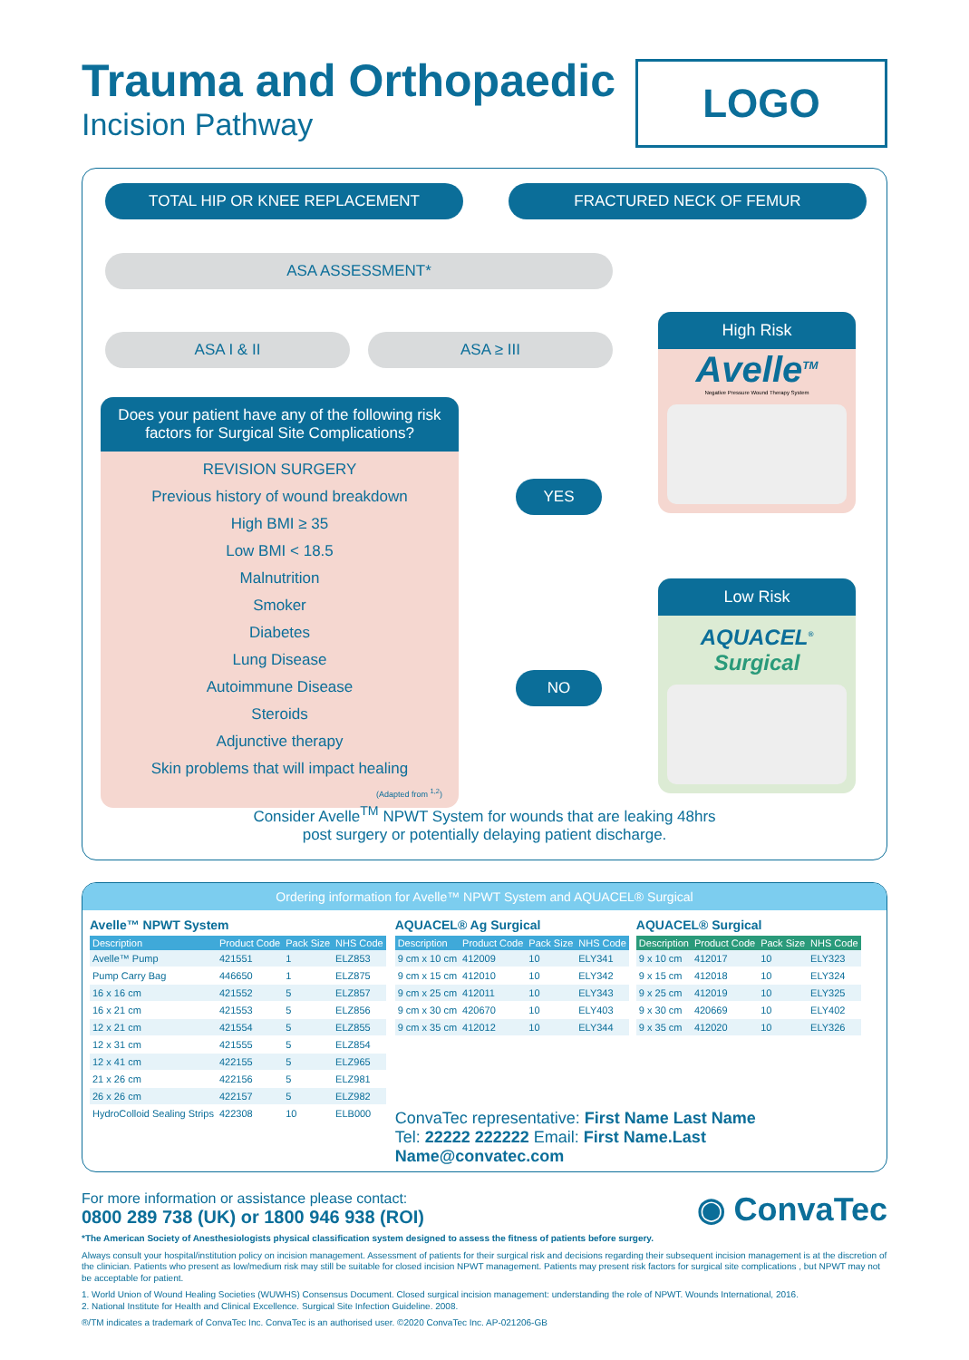LOGO
Trauma and Orthopaedic
Incision Pathway
TOTAL HIP OR KNEE REPLACEMENT FRACTURED NECK OF FEMUR
ASA ASSESSMENT*
ASA I & II ASA ≥ III
Does your patient have any of the following risk factors for Surgical Site Complications?
REVISION SURGERY
Previous history of wound breakdown
High BMI ≥ 35
Low BMI < 18.5
Malnutrition
Smoker
Diabetes
Lung Disease
Autoimmune Disease
Steroids
Adjunctive therapy
Skin problems that will impact healing
(Adapted from <sup>1,2</sup>)
YES
NO
High Risk
Avelle<sup>TM</sup>
Negative Pressure Wound Therapy System
Low Risk
AQUACEL<sup>®</sup> Surgical
Consider Avelle<sup>TM</sup> NPWT System for wounds that are leaking 48hrs
post surgery or potentially delaying patient discharge.
Ordering information for Avelle™ NPWT System and AQUACEL® Surgical
Avelle™ NPWT System
| Description | Product Code | Pack Size | NHS Code |
| --- | --- | --- | --- |
| Avelle™ Pump | 421551 | 1 | ELZ853 |
| Pump Carry Bag | 446650 | 1 | ELZ875 |
| 16 x 16 cm | 421552 | 5 | ELZ857 |
| 16 x 21 cm | 421553 | 5 | ELZ856 |
| 12 x 21 cm | 421554 | 5 | ELZ855 |
| 12 x 31 cm | 421555 | 5 | ELZ854 |
| 12 x 41 cm | 422155 | 5 | ELZ965 |
| 21 x 26 cm | 422156 | 5 | ELZ981 |
| 26 x 26 cm | 422157 | 5 | ELZ982 |
| HydroColloid Sealing Strips | 422308 | 10 | ELB000 |
AQUACEL® Ag Surgical
| Description | Product Code | Pack Size | NHS Code |
| --- | --- | --- | --- |
| 9 cm x 10 cm | 412009 | 10 | ELY341 |
| 9 cm x 15 cm | 412010 | 10 | ELY342 |
| 9 cm x 25 cm | 412011 | 10 | ELY343 |
| 9 cm x 30 cm | 420670 | 10 | ELY403 |
| 9 cm x 35 cm | 412012 | 10 | ELY344 |
AQUACEL® Surgical
| Description | Product Code | Pack Size | NHS Code |
| --- | --- | --- | --- |
| 9 x 10 cm | 412017 | 10 | ELY323 |
| 9 x 15 cm | 412018 | 10 | ELY324 |
| 9 x 25 cm | 412019 | 10 | ELY325 |
| 9 x 30 cm | 420669 | 10 | ELY402 |
| 9 x 35 cm | 412020 | 10 | ELY326 |
ConvaTec representative: First Name Last Name
Tel: 22222 222222 Email: First Name.Last Name@convatec.com
◉ ConvaTec
For more information or assistance please contact:
0800 289 738 (UK) or 1800 946 938 (ROI)
*The American Society of Anesthesiologists physical classification system designed to assess the fitness of patients before surgery.
Always consult your hospital/institution policy on incision management. Assessment of patients for their surgical risk and decisions regarding their subsequent incision management is at the discretion of the clinician. Patients who present as low/medium risk may still be suitable for closed incision NPWT management. Patients may present risk factors for surgical site complications , but NPWT may not be acceptable for patient.
1. World Union of Wound Healing Societies (WUWHS) Consensus Document. Closed surgical incision management: understanding the role of NPWT. Wounds International, 2016.
2. National Institute for Health and Clinical Excellence. Surgical Site Infection Guideline. 2008.
®/TM indicates a trademark of ConvaTec Inc. ConvaTec is an authorised user. ©2020 ConvaTec Inc. AP-021206-GB